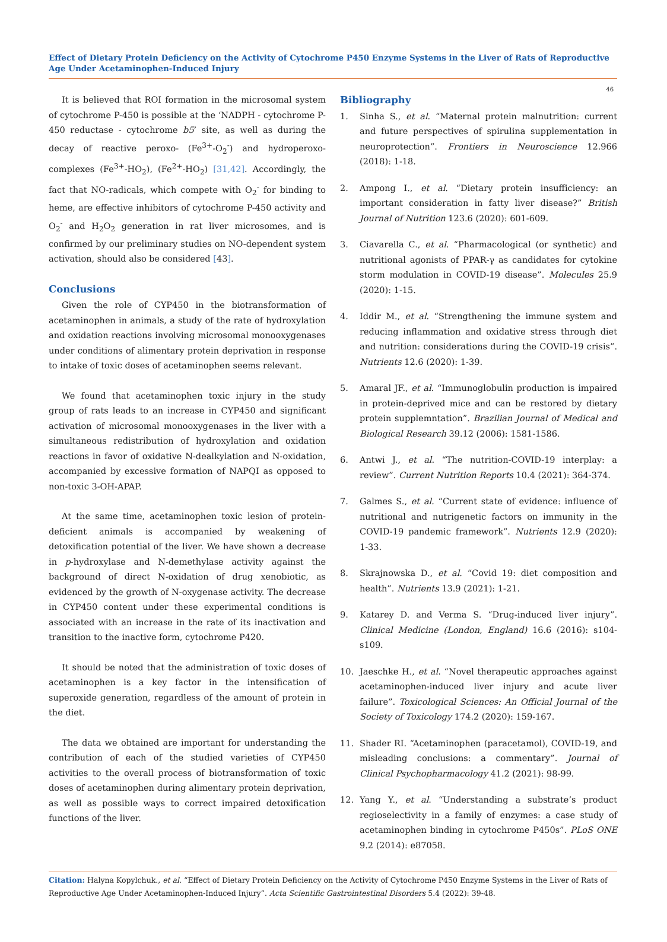Effect of Dietary Protein Deficiency on the Activity of Cytochrome P450 Enzyme Systems in the Liver of Rats of Reproductive Age Under Acetaminophen-Induced Injury
46
It is believed that ROI formation in the microsomal system of cytochrome P-450 is possible at the ‘NADPH - cytochrome P-450 reductase - cytochrome b5’ site, as well as during the decay of reactive peroxo- (Fe<sup>3+</sup>-O<sub>2</sub><sup>-</sup>) and hydroperoxo-complexes (Fe<sup>3+</sup>-HO<sub>2</sub>), (Fe<sup>2+</sup>-HO<sub>2</sub>) [31,42]. Accordingly, the fact that NO-radicals, which compete with O<sub>2</sub><sup>-</sup> for binding to heme, are effective inhibitors of cytochrome P-450 activity and O<sub>2</sub><sup>-</sup> and H<sub>2</sub>O<sub>2</sub> generation in rat liver microsomes, and is confirmed by our preliminary studies on NO-dependent system activation, should also be considered [43].
Conclusions
Given the role of CYP450 in the biotransformation of acetaminophen in animals, a study of the rate of hydroxylation and oxidation reactions involving microsomal monooxygenases under conditions of alimentary protein deprivation in response to intake of toxic doses of acetaminophen seems relevant.
We found that acetaminophen toxic injury in the study group of rats leads to an increase in CYP450 and significant activation of microsomal monooxygenases in the liver with a simultaneous redistribution of hydroxylation and oxidation reactions in favor of oxidative N-dealkylation and N-oxidation, accompanied by excessive formation of NAPQI as opposed to non-toxic 3-OH-APAP.
At the same time, acetaminophen toxic lesion of protein-deficient animals is accompanied by weakening of detoxification potential of the liver. We have shown a decrease in p-hydroxylase and N-demethylase activity against the background of direct N-oxidation of drug xenobiotic, as evidenced by the growth of N-oxygenase activity. The decrease in CYP450 content under these experimental conditions is associated with an increase in the rate of its inactivation and transition to the inactive form, cytochrome P420.
It should be noted that the administration of toxic doses of acetaminophen is a key factor in the intensification of superoxide generation, regardless of the amount of protein in the diet.
The data we obtained are important for understanding the contribution of each of the studied varieties of CYP450 activities to the overall process of biotransformation of toxic doses of acetaminophen during alimentary protein deprivation, as well as possible ways to correct impaired detoxification functions of the liver.
Bibliography
1. Sinha S., et al. “Maternal protein malnutrition: current and future perspectives of spirulina supplementation in neuroprotection”. Frontiers in Neuroscience 12.966 (2018): 1-18.
2. Ampong I., et al. “Dietary protein insufficiency: an important consideration in fatty liver disease?” British Journal of Nutrition 123.6 (2020): 601-609.
3. Ciavarella C., et al. “Pharmacological (or synthetic) and nutritional agonists of PPAR-γ as candidates for cytokine storm modulation in COVID-19 disease”. Molecules 25.9 (2020): 1-15.
4. Iddir M., et al. “Strengthening the immune system and reducing inflammation and oxidative stress through diet and nutrition: considerations during the COVID-19 crisis”. Nutrients 12.6 (2020): 1-39.
5. Amaral JF., et al. “Immunoglobulin production is impaired in protein-deprived mice and can be restored by dietary protein supplemntation”. Brazilian Journal of Medical and Biological Research 39.12 (2006): 1581-1586.
6. Antwi J., et al. “The nutrition-COVID-19 interplay: a review”. Current Nutrition Reports 10.4 (2021): 364-374.
7. Galmes S., et al. “Current state of evidence: influence of nutritional and nutrigenetic factors on immunity in the COVID-19 pandemic framework”. Nutrients 12.9 (2020): 1-33.
8. Skrajnowska D., et al. “Covid 19: diet composition and health”. Nutrients 13.9 (2021): 1-21.
9. Katarey D. and Verma S. “Drug-induced liver injury”. Clinical Medicine (London, England) 16.6 (2016): s104-s109.
10. Jaeschke H., et al. “Novel therapeutic approaches against acetaminophen-induced liver injury and acute liver failure”. Toxicological Sciences: An Official Journal of the Society of Toxicology 174.2 (2020): 159-167.
11. Shader RI. “Acetaminophen (paracetamol), COVID-19, and misleading conclusions: a commentary”. Journal of Clinical Psychopharmacology 41.2 (2021): 98-99.
12. Yang Y., et al. “Understanding a substrate’s product regioselectivity in a family of enzymes: a case study of acetaminophen binding in cytochrome P450s”. PLoS ONE 9.2 (2014): e87058.
Citation: Halyna Kopylchuk., et al. “Effect of Dietary Protein Deficiency on the Activity of Cytochrome P450 Enzyme Systems in the Liver of Rats of Reproductive Age Under Acetaminophen-Induced Injury”. Acta Scientific Gastrointestinal Disorders 5.4 (2022): 39-48.